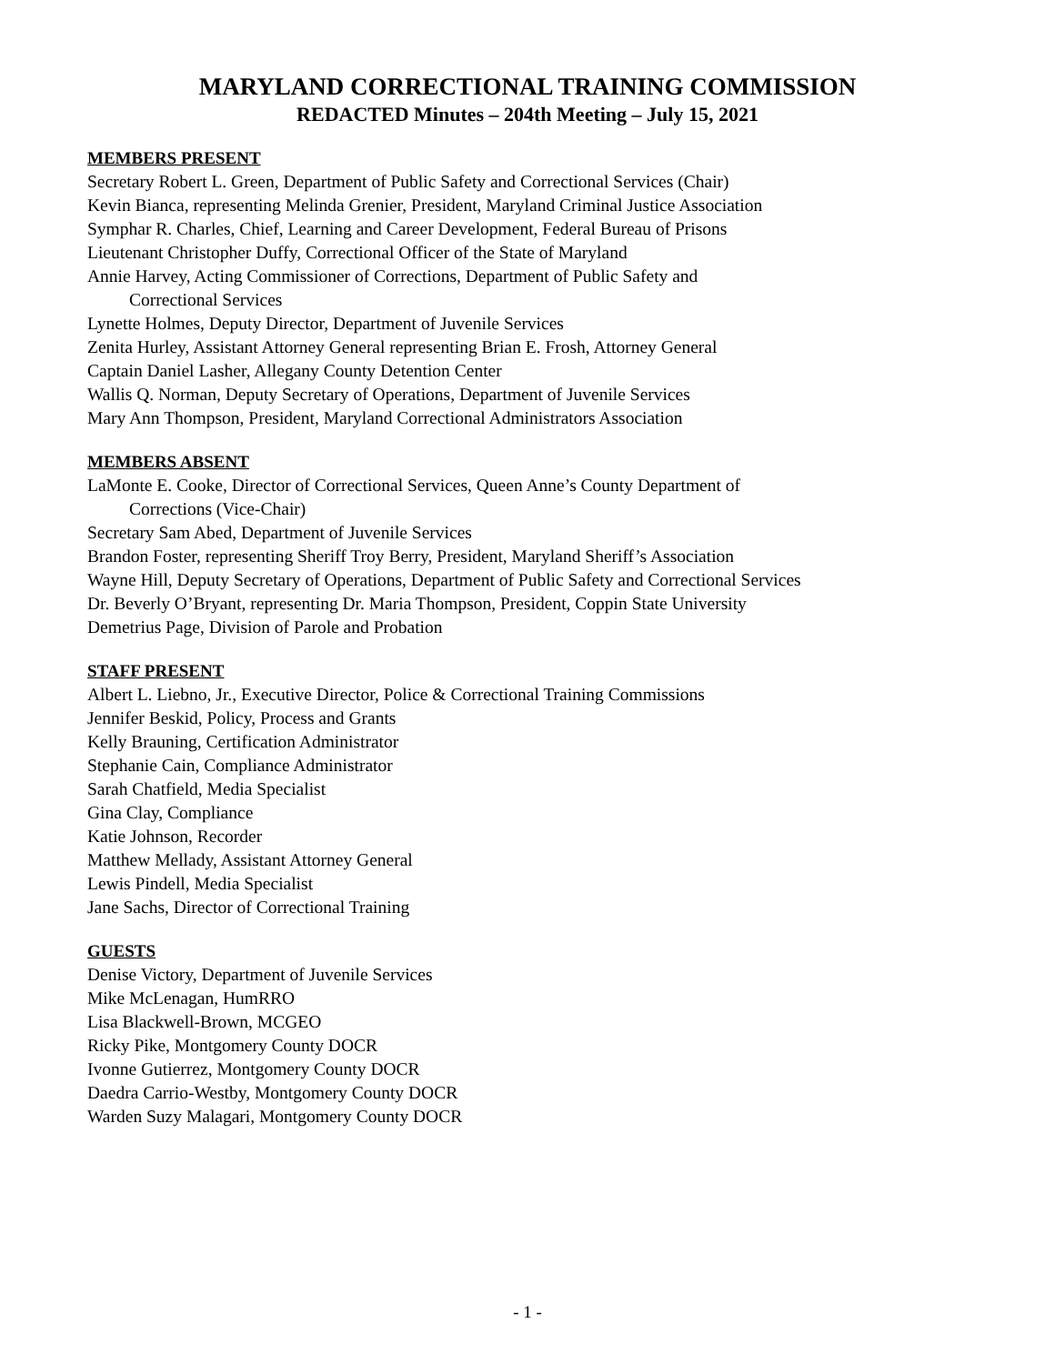MARYLAND CORRECTIONAL TRAINING COMMISSION
REDACTED Minutes – 204th Meeting – July 15, 2021
MEMBERS PRESENT
Secretary Robert L. Green, Department of Public Safety and Correctional Services (Chair)
Kevin Bianca, representing Melinda Grenier, President, Maryland Criminal Justice Association
Symphar R. Charles, Chief, Learning and Career Development, Federal Bureau of Prisons
Lieutenant Christopher Duffy, Correctional Officer of the State of Maryland
Annie Harvey, Acting Commissioner of Corrections, Department of Public Safety and
Correctional Services
Lynette Holmes, Deputy Director, Department of Juvenile Services
Zenita Hurley, Assistant Attorney General representing Brian E. Frosh, Attorney General
Captain Daniel Lasher, Allegany County Detention Center
Wallis Q. Norman, Deputy Secretary of Operations, Department of Juvenile Services
Mary Ann Thompson, President, Maryland Correctional Administrators Association
MEMBERS ABSENT
LaMonte E. Cooke, Director of Correctional Services, Queen Anne’s County Department of
Corrections (Vice-Chair)
Secretary Sam Abed, Department of Juvenile Services
Brandon Foster, representing Sheriff Troy Berry, President, Maryland Sheriff’s Association
Wayne Hill, Deputy Secretary of Operations, Department of Public Safety and Correctional Services
Dr. Beverly O’Bryant, representing Dr. Maria Thompson, President, Coppin State University
Demetrius Page, Division of Parole and Probation
STAFF PRESENT
Albert L. Liebno, Jr., Executive Director, Police & Correctional Training Commissions
Jennifer Beskid, Policy, Process and Grants
Kelly Brauning, Certification Administrator
Stephanie Cain, Compliance Administrator
Sarah Chatfield, Media Specialist
Gina Clay, Compliance
Katie Johnson, Recorder
Matthew Mellady, Assistant Attorney General
Lewis Pindell, Media Specialist
Jane Sachs, Director of Correctional Training
GUESTS
Denise Victory, Department of Juvenile Services
Mike McLenagan, HumRRO
Lisa Blackwell-Brown, MCGEO
Ricky Pike, Montgomery County DOCR
Ivonne Gutierrez, Montgomery County DOCR
Daedra Carrio-Westby, Montgomery County DOCR
Warden Suzy Malagari, Montgomery County DOCR
- 1 -